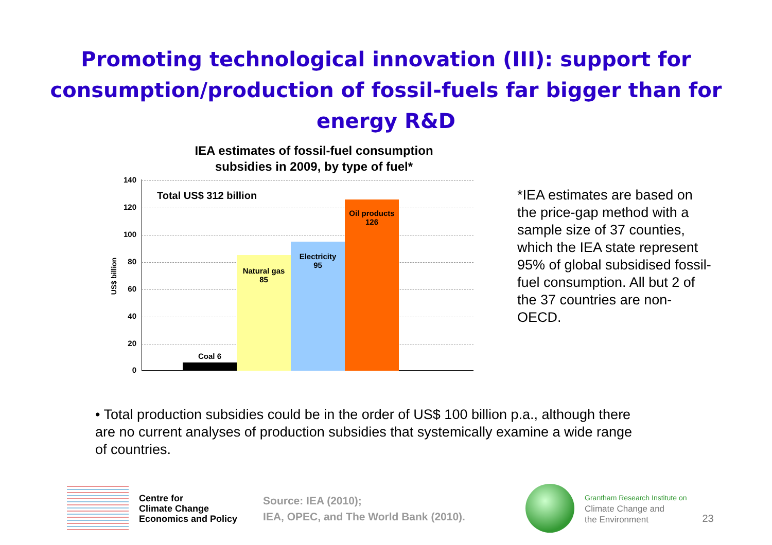Promoting technological innovation (III): support for
consumption/production of fossil-fuels far bigger than for
energy R&D
IEA estimates of fossil-fuel consumption
subsidies in 2009, by type of fuel*
140
120
100
80
60
40
20
0
US$ billion
Total US$ 312 billion
Coal 6
Natural gas
85
Electricity
95
Oil products
126
*IEA estimates are based on the price-gap method with a sample size of 37 counties, which the IEA state represent 95% of global subsidised fossil-fuel consumption. All but 2 of the 37 countries are non-OECD.
• Total production subsidies could be in the order of US$ 100 billion p.a., although there are no current analyses of production subsidies that systemically examine a wide range of countries.
Centre for
Climate Change
Economics and Policy
Source: IEA (2010);
IEA, OPEC, and The World Bank (2010).
Grantham Research Institute on
Climate Change and
the Environment
23